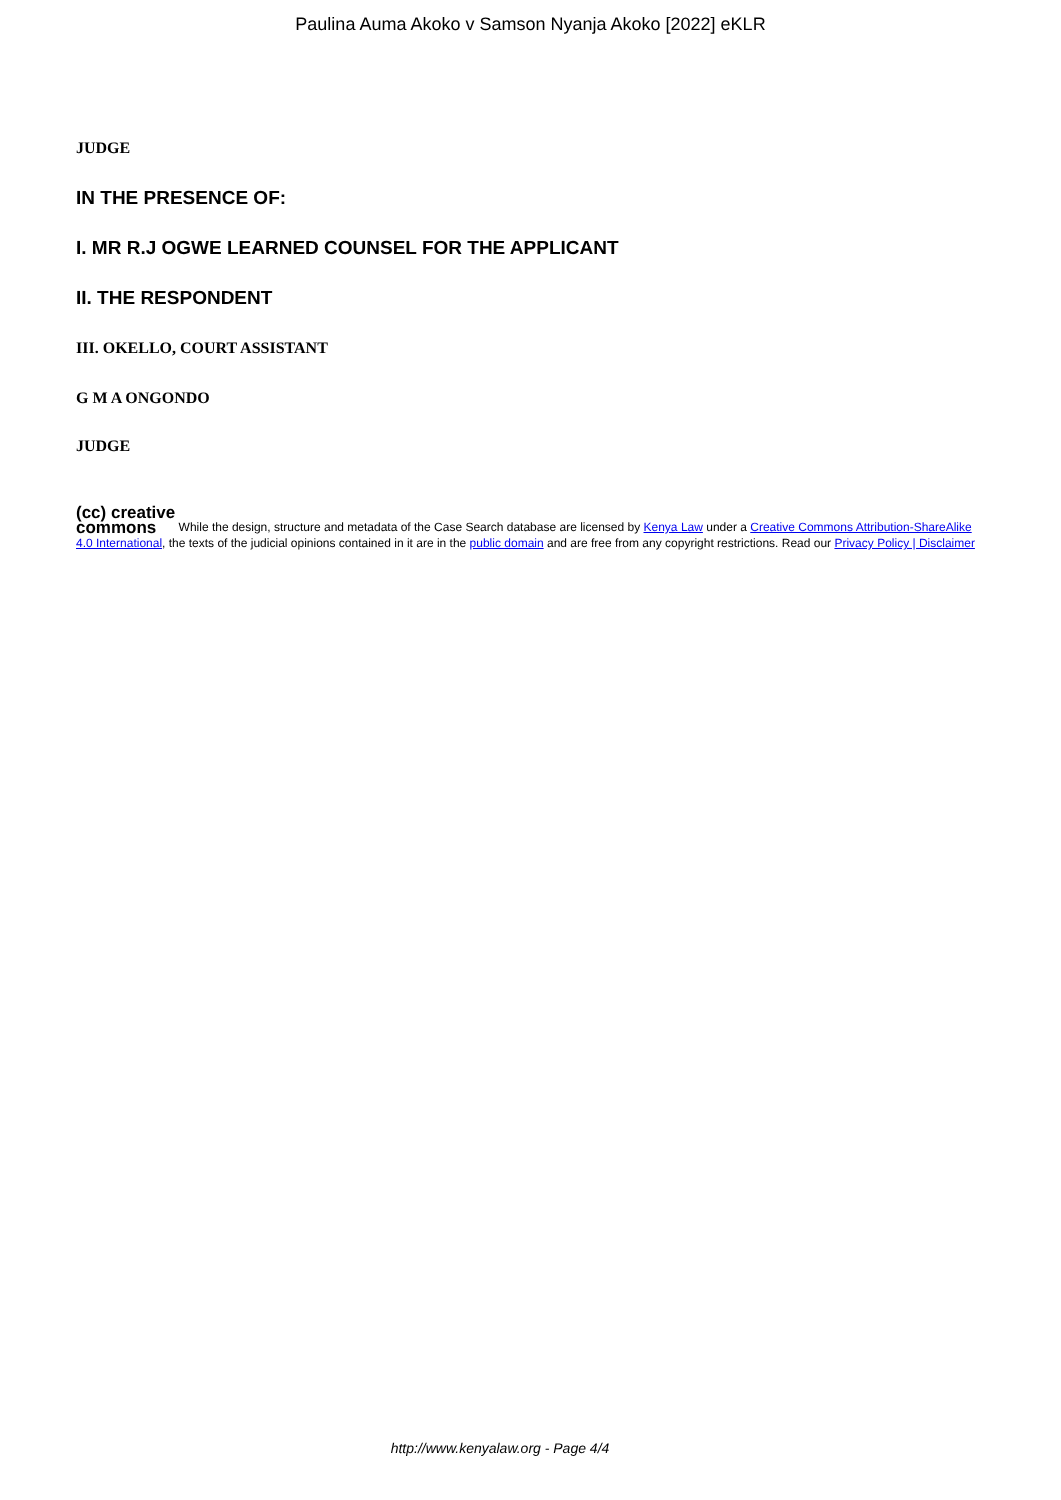Paulina Auma Akoko v Samson Nyanja Akoko [2022] eKLR
JUDGE
IN THE PRESENCE OF:
I. MR R.J OGWE LEARNED COUNSEL FOR THE APPLICANT
II. THE RESPONDENT
III. OKELLO, COURT ASSISTANT
G M A ONGONDO
JUDGE
(cc) creative
commons While the design, structure and metadata of the Case Search database are licensed by Kenya Law under a Creative Commons Attribution-ShareAlike 4.0 International, the texts of the judicial opinions contained in it are in the public domain and are free from any copyright restrictions. Read our Privacy Policy | Disclaimer
http://www.kenyalaw.org - Page 4/4